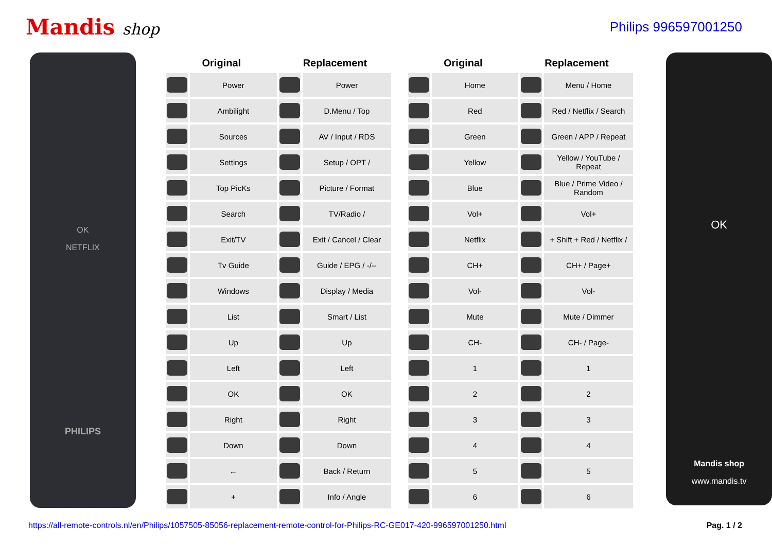Mandis shop
Philips 996597001250
OK
NETFLIX
PHILIPS
| Original | | Replacement | |
| --- | --- | --- | --- |
| | Power | | Power |
| | Ambilight | | D.Menu / Top |
| | Sources | | AV / Input / RDS |
| | Settings | | Setup / OPT / |
| | Top PicKs | | Picture / Format |
| | Search | | TV/Radio / |
| | Exit/TV | | Exit / Cancel / Clear |
| | Tv Guide | | Guide / EPG / -/-- |
| | Windows | | Display / Media |
| | List | | Smart / List |
| | Up | | Up |
| | Left | | Left |
| | OK | | OK |
| | Right | | Right |
| | Down | | Down |
| | ← | | Back / Return |
| | + | | Info / Angle |
| Original | | Replacement | |
| --- | --- | --- | --- |
| | Home | | Menu / Home |
| | Red | | Red / Netflix / Search |
| | Green | | Green / APP / Repeat |
| | Yellow | | Yellow / YouTube / Repeat |
| | Blue | | Blue / Prime Video / Random |
| | Vol+ | | Vol+ |
| | Netflix | | + Shift + Red / Netflix / |
| | CH+ | | CH+ / Page+ |
| | Vol- | | Vol- |
| | Mute | | Mute / Dimmer |
| | CH- | | CH- / Page- |
| | 1 | | 1 |
| | 2 | | 2 |
| | 3 | | 3 |
| | 4 | | 4 |
| | 5 | | 5 |
| | 6 | | 6 |
OK
Mandis shop
www.mandis.tv
https://all-remote-controls.nl/en/Philips/1057505-85056-replacement-remote-control-for-Philips-RC-GE017-420-996597001250.html Pag. 1 / 2